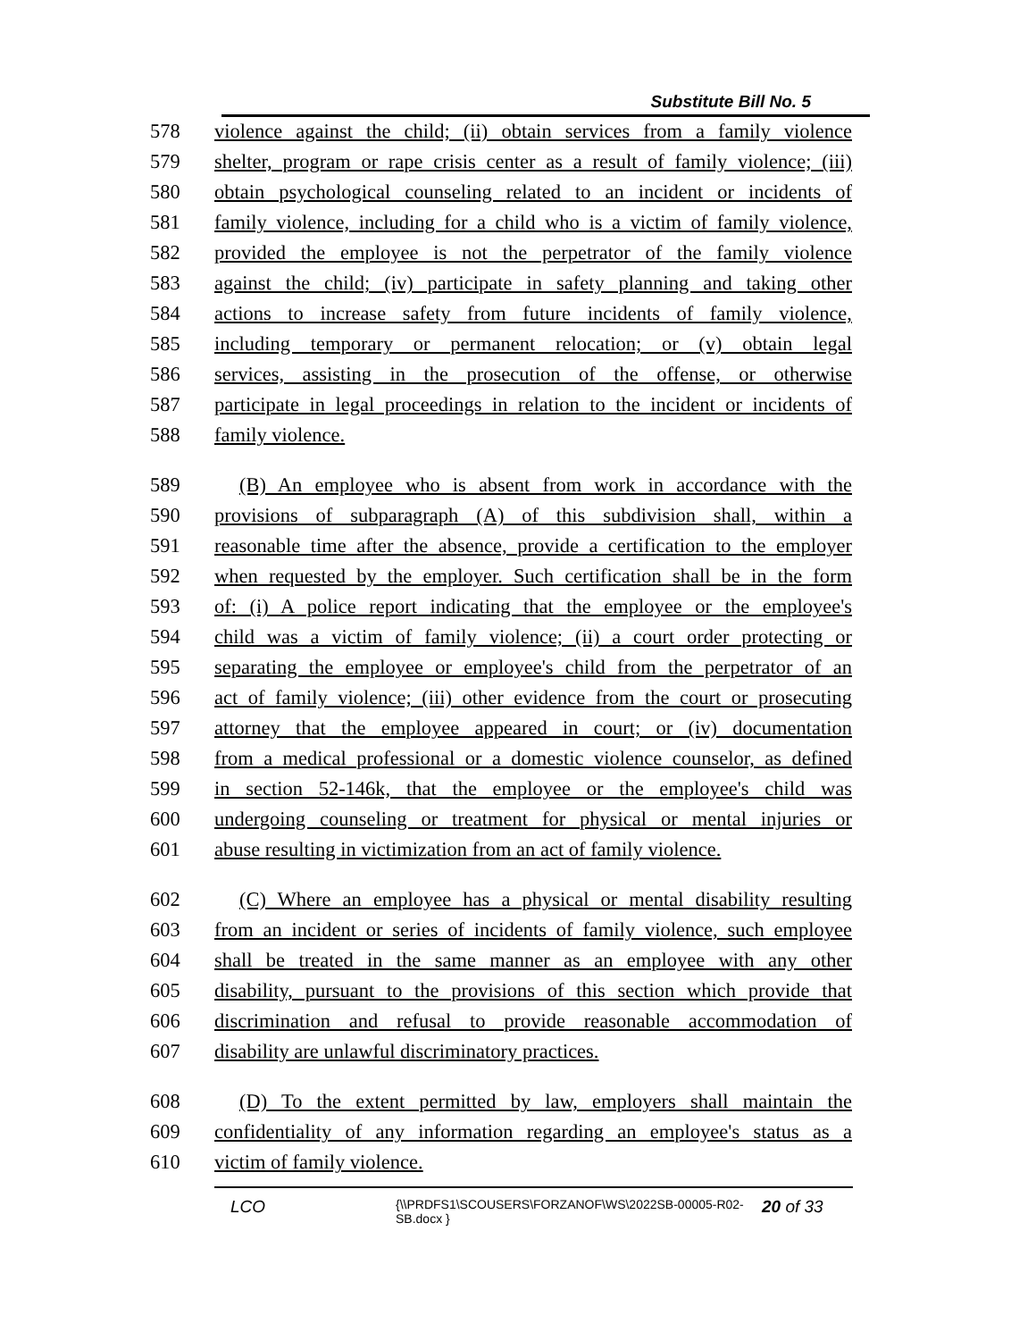Substitute Bill No. 5
578 violence against the child; (ii) obtain services from a family violence
579 shelter, program or rape crisis center as a result of family violence; (iii)
580 obtain psychological counseling related to an incident or incidents of
581 family violence, including for a child who is a victim of family violence,
582 provided the employee is not the perpetrator of the family violence
583 against the child; (iv) participate in safety planning and taking other
584 actions to increase safety from future incidents of family violence,
585 including temporary or permanent relocation; or (v) obtain legal
586 services, assisting in the prosecution of the offense, or otherwise
587 participate in legal proceedings in relation to the incident or incidents of
588 family violence.
589 (B) An employee who is absent from work in accordance with the
590 provisions of subparagraph (A) of this subdivision shall, within a
591 reasonable time after the absence, provide a certification to the employer
592 when requested by the employer. Such certification shall be in the form
593 of: (i) A police report indicating that the employee or the employee's
594 child was a victim of family violence; (ii) a court order protecting or
595 separating the employee or employee's child from the perpetrator of an
596 act of family violence; (iii) other evidence from the court or prosecuting
597 attorney that the employee appeared in court; or (iv) documentation
598 from a medical professional or a domestic violence counselor, as defined
599 in section 52-146k, that the employee or the employee's child was
600 undergoing counseling or treatment for physical or mental injuries or
601 abuse resulting in victimization from an act of family violence.
602 (C) Where an employee has a physical or mental disability resulting
603 from an incident or series of incidents of family violence, such employee
604 shall be treated in the same manner as an employee with any other
605 disability, pursuant to the provisions of this section which provide that
606 discrimination and refusal to provide reasonable accommodation of
607 disability are unlawful discriminatory practices.
608 (D) To the extent permitted by law, employers shall maintain the
609 confidentiality of any information regarding an employee's status as a
610 victim of family violence.
LCO {\\PRDFS1\SCOUSERS\FORZANOF\WS\2022SB-00005-R02-SB.docx } 20 of 33